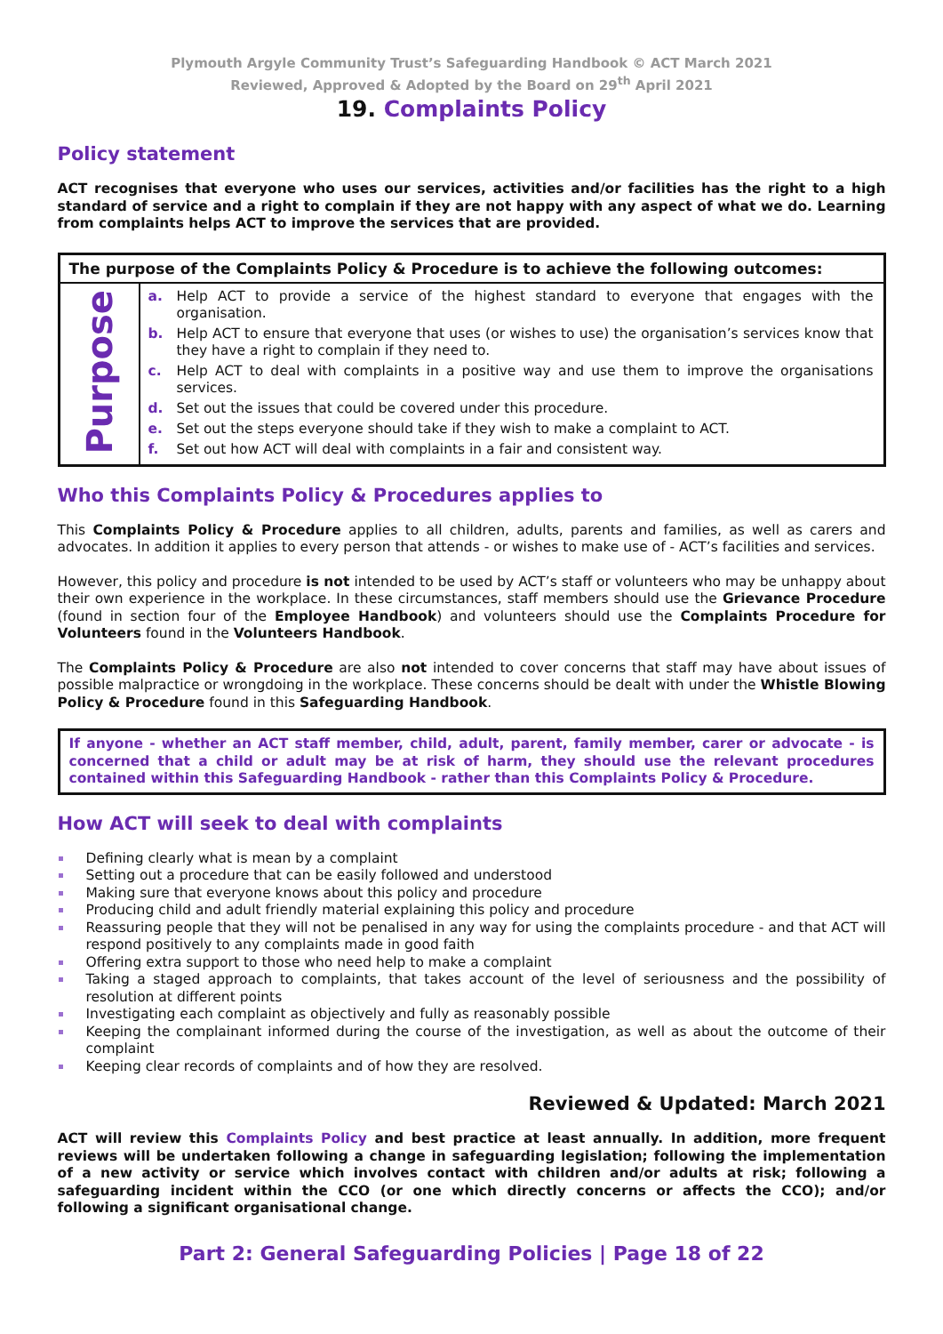Plymouth Argyle Community Trust’s Safeguarding Handbook © ACT March 2021
Reviewed, Approved & Adopted by the Board on 29<sup>th</sup> April 2021
19. Complaints Policy
Policy statement
ACT recognises that everyone who uses our services, activities and/or facilities has the right to a high standard of service and a right to complain if they are not happy with any aspect of what we do. Learning from complaints helps ACT to improve the services that are provided.
| The purpose of the Complaints Policy & Procedure is to achieve the following outcomes: | |
| --- | --- |
| Purpose | a. Help ACT to provide a service of the highest standard to everyone that engages with the organisation. b. Help ACT to ensure that everyone that uses (or wishes to use) the organisation’s services know that they have a right to complain if they need to. c. Help ACT to deal with complaints in a positive way and use them to improve the organisations services. d. Set out the issues that could be covered under this procedure. e. Set out the steps everyone should take if they wish to make a complaint to ACT. f. Set out how ACT will deal with complaints in a fair and consistent way. |
Who this Complaints Policy & Procedures applies to
This Complaints Policy & Procedure applies to all children, adults, parents and families, as well as carers and advocates. In addition it applies to every person that attends - or wishes to make use of - ACT’s facilities and services.
However, this policy and procedure is not intended to be used by ACT’s staff or volunteers who may be unhappy about their own experience in the workplace. In these circumstances, staff members should use the Grievance Procedure (found in section four of the Employee Handbook) and volunteers should use the Complaints Procedure for Volunteers found in the Volunteers Handbook.
The Complaints Policy & Procedure are also not intended to cover concerns that staff may have about issues of possible malpractice or wrongdoing in the workplace. These concerns should be dealt with under the Whistle Blowing Policy & Procedure found in this Safeguarding Handbook.
If anyone - whether an ACT staff member, child, adult, parent, family member, carer or advocate - is concerned that a child or adult may be at risk of harm, they should use the relevant procedures contained within this Safeguarding Handbook - rather than this Complaints Policy & Procedure.
How ACT will seek to deal with complaints
Defining clearly what is mean by a complaint
Setting out a procedure that can be easily followed and understood
Making sure that everyone knows about this policy and procedure
Producing child and adult friendly material explaining this policy and procedure
Reassuring people that they will not be penalised in any way for using the complaints procedure - and that ACT will respond positively to any complaints made in good faith
Offering extra support to those who need help to make a complaint
Taking a staged approach to complaints, that takes account of the level of seriousness and the possibility of resolution at different points
Investigating each complaint as objectively and fully as reasonably possible
Keeping the complainant informed during the course of the investigation, as well as about the outcome of their complaint
Keeping clear records of complaints and of how they are resolved.
Reviewed & Updated: March 2021
ACT will review this Complaints Policy and best practice at least annually. In addition, more frequent reviews will be undertaken following a change in safeguarding legislation; following the implementation of a new activity or service which involves contact with children and/or adults at risk; following a safeguarding incident within the CCO (or one which directly concerns or affects the CCO); and/or following a significant organisational change.
Part 2: General Safeguarding Policies | Page 18 of 22